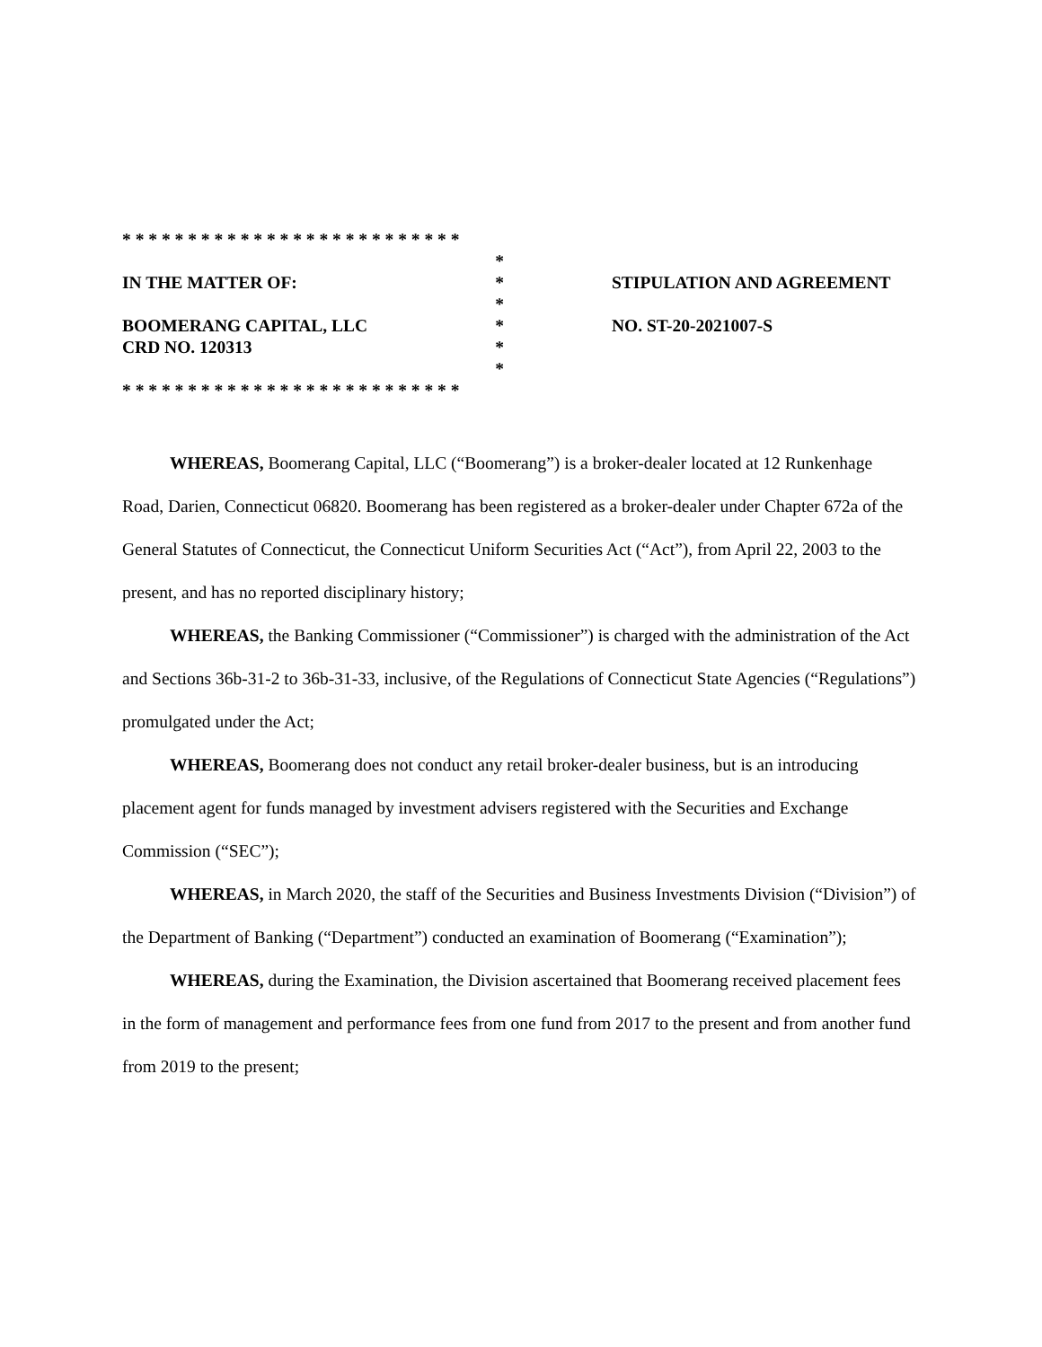* * * * * * * * * * * * * * * * * * * * * * * * * *
*
IN THE MATTER OF: *
*
BOOMERANG CAPITAL, LLC *
CRD NO. 120313 *
*
* * * * * * * * * * * * * * * * * * * * * * * * * *
STIPULATION AND AGREEMENT
NO. ST-20-2021007-S
WHEREAS, Boomerang Capital, LLC (“Boomerang”) is a broker-dealer located at 12 Runkenhage Road, Darien, Connecticut 06820. Boomerang has been registered as a broker-dealer under Chapter 672a of the General Statutes of Connecticut, the Connecticut Uniform Securities Act (“Act”), from April 22, 2003 to the present, and has no reported disciplinary history;
WHEREAS, the Banking Commissioner (“Commissioner”) is charged with the administration of the Act and Sections 36b-31-2 to 36b-31-33, inclusive, of the Regulations of Connecticut State Agencies (“Regulations”) promulgated under the Act;
WHEREAS, Boomerang does not conduct any retail broker-dealer business, but is an introducing placement agent for funds managed by investment advisers registered with the Securities and Exchange Commission (“SEC”);
WHEREAS, in March 2020, the staff of the Securities and Business Investments Division (“Division”) of the Department of Banking (“Department”) conducted an examination of Boomerang (“Examination”);
WHEREAS, during the Examination, the Division ascertained that Boomerang received placement fees in the form of management and performance fees from one fund from 2017 to the present and from another fund from 2019 to the present;